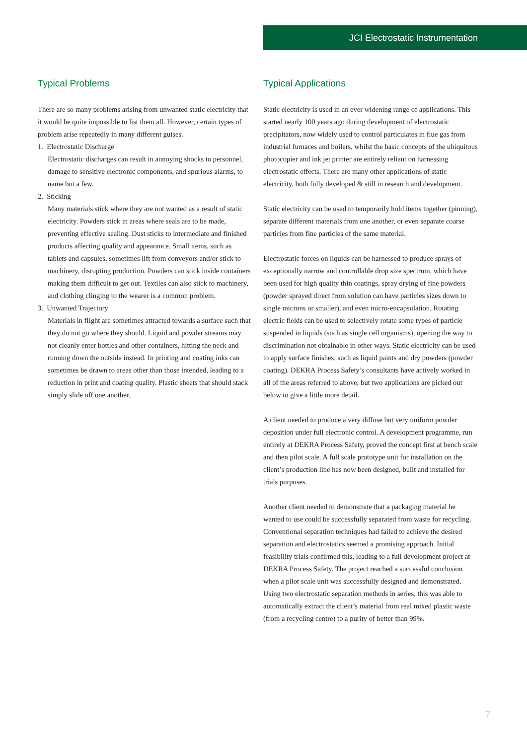JCI Electrostatic Instrumentation
Typical Problems
There are so many problems arising from unwanted static electricity that it would be quite impossible to list them all. However, certain types of problem arise repeatedly in many different guises.
1. Electrostatic Discharge
Electrostatic discharges can result in annoying shocks to personnel, damage to sensitive electronic components, and spurious alarms, to name but a few.
2. Sticking
Many materials stick where they are not wanted as a result of static electricity. Powders stick in areas where seals are to be made, preventing effective sealing. Dust sticks to intermediate and finished products affecting quality and appearance. Small items, such as tablets and capsules, sometimes lift from conveyors and/or stick to machinery, disrupting production. Powders can stick inside containers making them difficult to get out. Textiles can also stick to machinery, and clothing clinging to the wearer is a common problem.
3. Unwanted Trajectory
Materials in flight are sometimes attracted towards a surface such that they do not go where they should. Liquid and powder streams may not cleanly enter bottles and other containers, hitting the neck and running down the outside instead. In printing and coating inks can sometimes be drawn to areas other than those intended, leading to a reduction in print and coating quality. Plastic sheets that should stack simply slide off one another.
Typical Applications
Static electricity is used in an ever widening range of applications. This started nearly 100 years ago during development of electrostatic precipitators, now widely used to control particulates in flue gas from industrial furnaces and boilers, whilst the basic concepts of the ubiquitous photocopier and ink jet printer are entirely reliant on harnessing electrostatic effects. There are many other applications of static electricity, both fully developed & still in research and development.
Static electricity can be used to temporarily hold items together (pinning), separate different materials from one another, or even separate coarse particles from fine particles of the same material.
Electrostatic forces on liquids can be harnessed to produce sprays of exceptionally narrow and controllable drop size spectrum, which have been used for high quality thin coatings, spray drying of fine powders (powder sprayed direct from solution can have particles sizes down to single microns or smaller), and even micro-encapsulation. Rotating electric fields can be used to selectively rotate some types of particle suspended in liquids (such as single cell organisms), opening the way to discrimination not obtainable in other ways. Static electricity can be used to apply surface finishes, such as liquid paints and dry powders (powder coating). DEKRA Process Safety’s consultants have actively worked in all of the areas referred to above, but two applications are picked out below to give a little more detail.
A client needed to produce a very diffuse but very uniform powder deposition under full electronic control. A development programme, run entirely at DEKRA Process Safety, proved the concept first at bench scale and then pilot scale. A full scale prototype unit for installation on the client’s production line has now been designed, built and installed for trials purposes.
Another client needed to demonstrate that a packaging material he wanted to use could be successfully separated from waste for recycling. Conventional separation techniques had failed to achieve the desired separation and electrostatics seemed a promising approach. Initial feasibility trials confirmed this, leading to a full development project at DEKRA Process Safety. The project reached a successful conclusion when a pilot scale unit was successfully designed and demonstrated. Using two electrostatic separation methods in series, this was able to automatically extract the client’s material from real mixed plastic waste (from a recycling centre) to a purity of better than 99%.
7